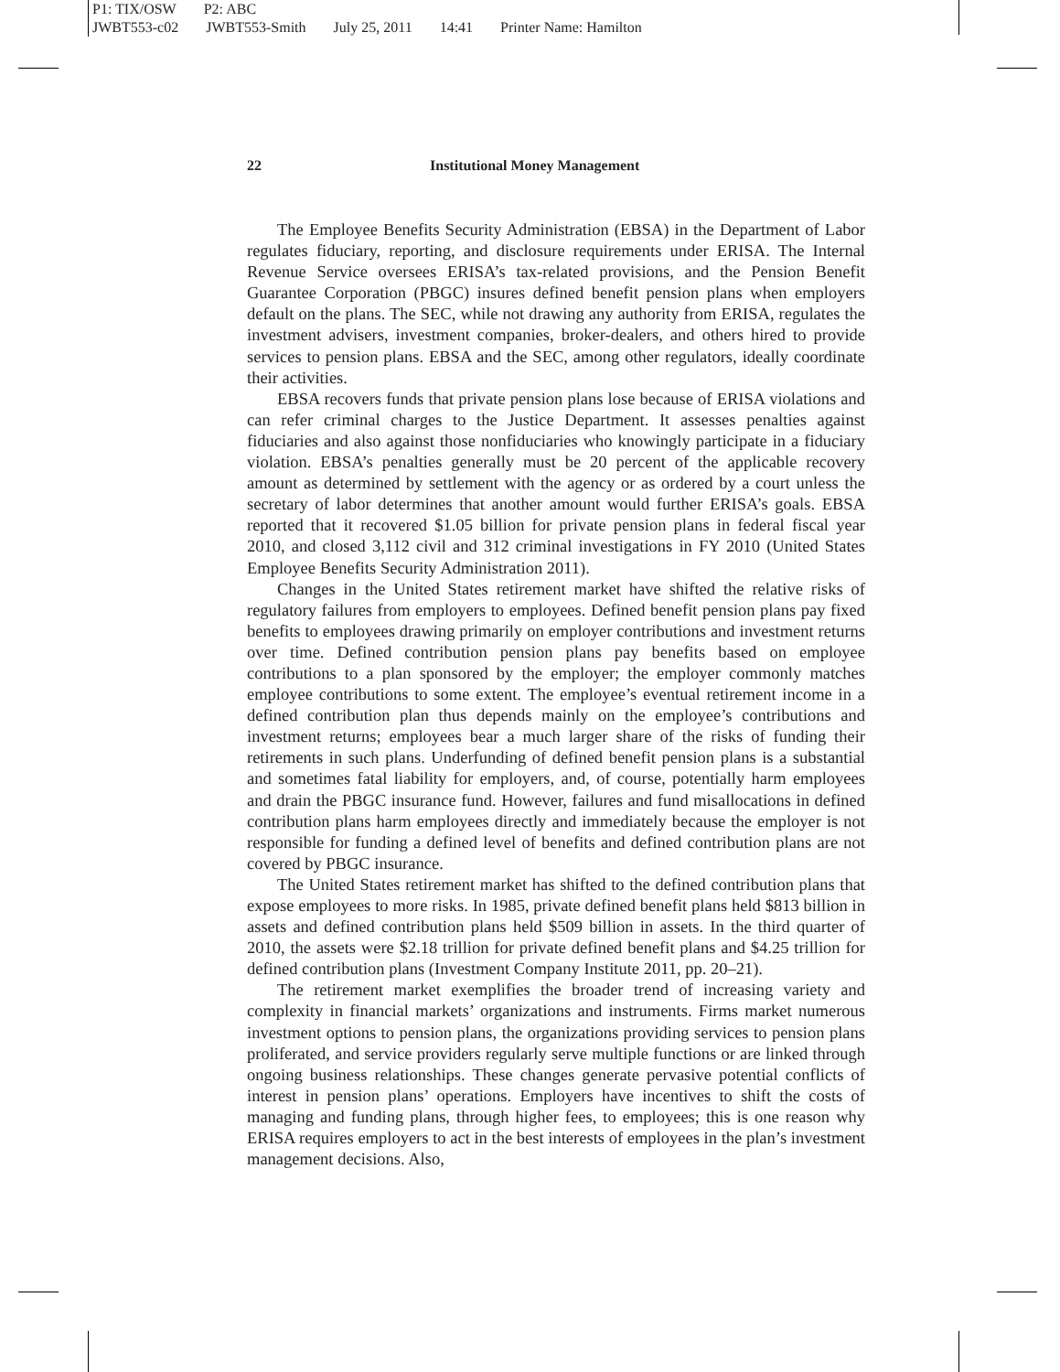P1: TIX/OSW P2: ABC
JWBT553-c02 JWBT553-Smith July 25, 2011 14:41 Printer Name: Hamilton
22 Institutional Money Management
The Employee Benefits Security Administration (EBSA) in the Department of Labor regulates fiduciary, reporting, and disclosure requirements under ERISA. The Internal Revenue Service oversees ERISA’s tax-related provisions, and the Pension Benefit Guarantee Corporation (PBGC) insures defined benefit pension plans when employers default on the plans. The SEC, while not drawing any authority from ERISA, regulates the investment advisers, investment companies, broker-dealers, and others hired to provide services to pension plans. EBSA and the SEC, among other regulators, ideally coordinate their activities.
EBSA recovers funds that private pension plans lose because of ERISA violations and can refer criminal charges to the Justice Department. It assesses penalties against fiduciaries and also against those nonfiduciaries who knowingly participate in a fiduciary violation. EBSA’s penalties generally must be 20 percent of the applicable recovery amount as determined by settlement with the agency or as ordered by a court unless the secretary of labor determines that another amount would further ERISA’s goals. EBSA reported that it recovered $1.05 billion for private pension plans in federal fiscal year 2010, and closed 3,112 civil and 312 criminal investigations in FY 2010 (United States Employee Benefits Security Administration 2011).
Changes in the United States retirement market have shifted the relative risks of regulatory failures from employers to employees. Defined benefit pension plans pay fixed benefits to employees drawing primarily on employer contributions and investment returns over time. Defined contribution pension plans pay benefits based on employee contributions to a plan sponsored by the employer; the employer commonly matches employee contributions to some extent. The employee’s eventual retirement income in a defined contribution plan thus depends mainly on the employee’s contributions and investment returns; employees bear a much larger share of the risks of funding their retirements in such plans. Underfunding of defined benefit pension plans is a substantial and sometimes fatal liability for employers, and, of course, potentially harm employees and drain the PBGC insurance fund. However, failures and fund misallocations in defined contribution plans harm employees directly and immediately because the employer is not responsible for funding a defined level of benefits and defined contribution plans are not covered by PBGC insurance.
The United States retirement market has shifted to the defined contribution plans that expose employees to more risks. In 1985, private defined benefit plans held $813 billion in assets and defined contribution plans held $509 billion in assets. In the third quarter of 2010, the assets were $2.18 trillion for private defined benefit plans and $4.25 trillion for defined contribution plans (Investment Company Institute 2011, pp. 20–21).
The retirement market exemplifies the broader trend of increasing variety and complexity in financial markets’ organizations and instruments. Firms market numerous investment options to pension plans, the organizations providing services to pension plans proliferated, and service providers regularly serve multiple functions or are linked through ongoing business relationships. These changes generate pervasive potential conflicts of interest in pension plans’ operations. Employers have incentives to shift the costs of managing and funding plans, through higher fees, to employees; this is one reason why ERISA requires employers to act in the best interests of employees in the plan’s investment management decisions. Also,